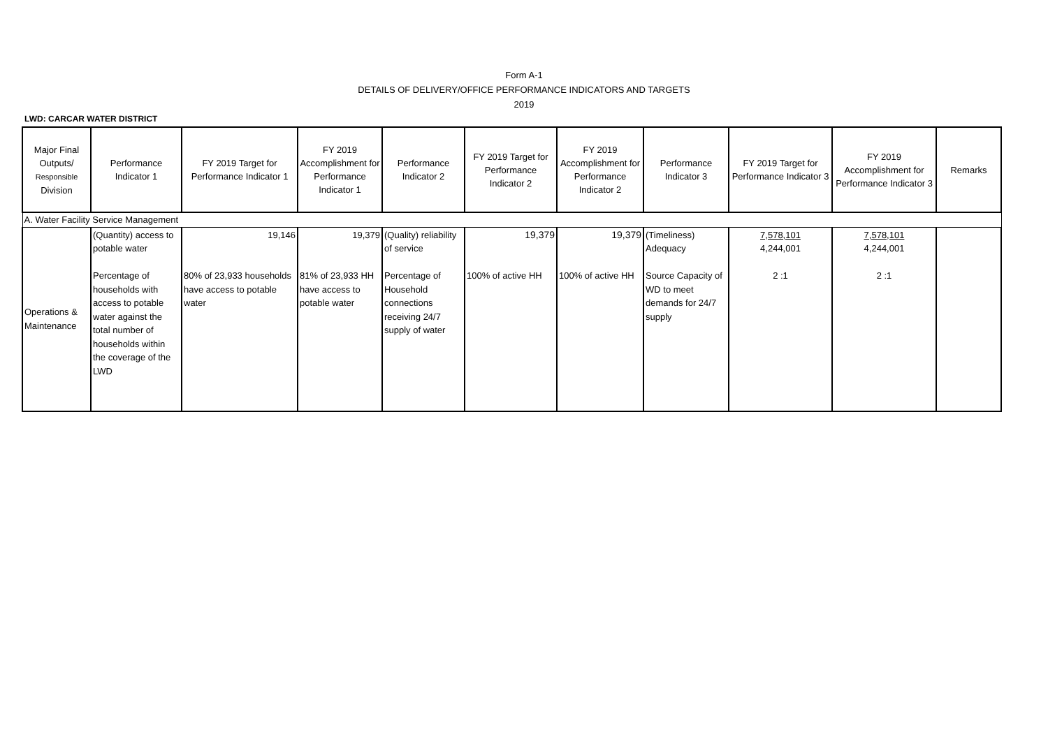Form A-1
DETAILS OF DELIVERY/OFFICE PERFORMANCE INDICATORS AND TARGETS
2019
LWD: CARCAR WATER DISTRICT
| Major Final Outputs/ Responsible Division | Performance Indicator 1 | FY 2019 Target for Performance Indicator 1 | FY 2019 Accomplishment for Performance Indicator 1 | Performance Indicator 2 | FY 2019 Target for Performance Indicator 2 | FY 2019 Accomplishment for Performance Indicator 2 | Performance Indicator 3 | FY 2019 Target for Performance Indicator 3 | FY 2019 Accomplishment for Performance Indicator 3 | Remarks |
| --- | --- | --- | --- | --- | --- | --- | --- | --- | --- | --- |
| A. Water Facility Service Management | | | | | | | | | | |
| Operations & Maintenance | (Quantity) access to potable water Percentage of households with access to potable water against the total number of households within the coverage of the LWD | 19,146 80% of 23,933 households have access to potable water | 19,379 81% of 23,933 HH have access to potable water | (Quality) reliability of service Percentage of Household connections receiving 24/7 supply of water | 19,379 100% of active HH | 19,379 100% of active HH | (Timeliness) Adequacy Source Capacity of WD to meet demands for 24/7 supply | 7,578,101 4,244,001 2 :1 | 7,578,101 4,244,001 2 :1 | |